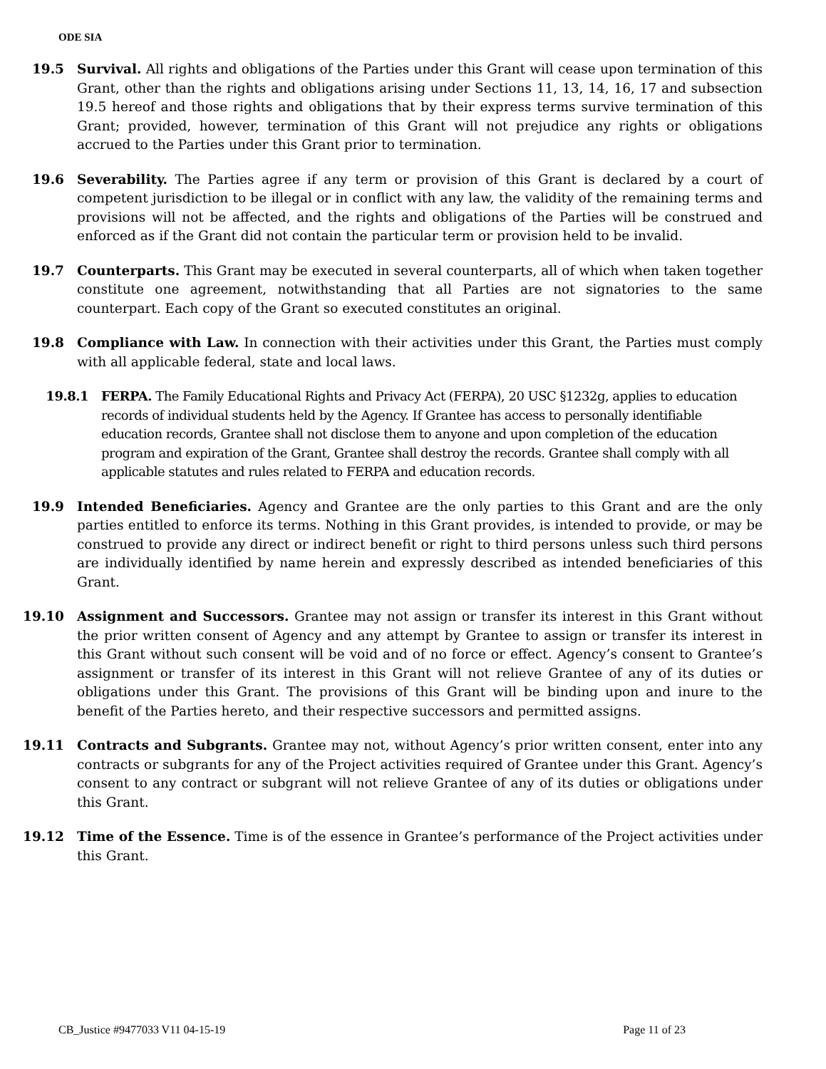ODE SIA
19.5 Survival. All rights and obligations of the Parties under this Grant will cease upon termination of this Grant, other than the rights and obligations arising under Sections 11, 13, 14, 16, 17 and subsection 19.5 hereof and those rights and obligations that by their express terms survive termination of this Grant; provided, however, termination of this Grant will not prejudice any rights or obligations accrued to the Parties under this Grant prior to termination.
19.6 Severability. The Parties agree if any term or provision of this Grant is declared by a court of competent jurisdiction to be illegal or in conflict with any law, the validity of the remaining terms and provisions will not be affected, and the rights and obligations of the Parties will be construed and enforced as if the Grant did not contain the particular term or provision held to be invalid.
19.7 Counterparts. This Grant may be executed in several counterparts, all of which when taken together constitute one agreement, notwithstanding that all Parties are not signatories to the same counterpart. Each copy of the Grant so executed constitutes an original.
19.8 Compliance with Law. In connection with their activities under this Grant, the Parties must comply with all applicable federal, state and local laws.
19.8.1 FERPA. The Family Educational Rights and Privacy Act (FERPA), 20 USC §1232g, applies to education records of individual students held by the Agency. If Grantee has access to personally identifiable education records, Grantee shall not disclose them to anyone and upon completion of the education program and expiration of the Grant, Grantee shall destroy the records. Grantee shall comply with all applicable statutes and rules related to FERPA and education records.
19.9 Intended Beneficiaries. Agency and Grantee are the only parties to this Grant and are the only parties entitled to enforce its terms. Nothing in this Grant provides, is intended to provide, or may be construed to provide any direct or indirect benefit or right to third persons unless such third persons are individually identified by name herein and expressly described as intended beneficiaries of this Grant.
19.10 Assignment and Successors. Grantee may not assign or transfer its interest in this Grant without the prior written consent of Agency and any attempt by Grantee to assign or transfer its interest in this Grant without such consent will be void and of no force or effect. Agency’s consent to Grantee’s assignment or transfer of its interest in this Grant will not relieve Grantee of any of its duties or obligations under this Grant. The provisions of this Grant will be binding upon and inure to the benefit of the Parties hereto, and their respective successors and permitted assigns.
19.11 Contracts and Subgrants. Grantee may not, without Agency’s prior written consent, enter into any contracts or subgrants for any of the Project activities required of Grantee under this Grant. Agency’s consent to any contract or subgrant will not relieve Grantee of any of its duties or obligations under this Grant.
19.12 Time of the Essence. Time is of the essence in Grantee’s performance of the Project activities under this Grant.
CB_Justice #9477033 V11 04-15-19 Page 11 of 23